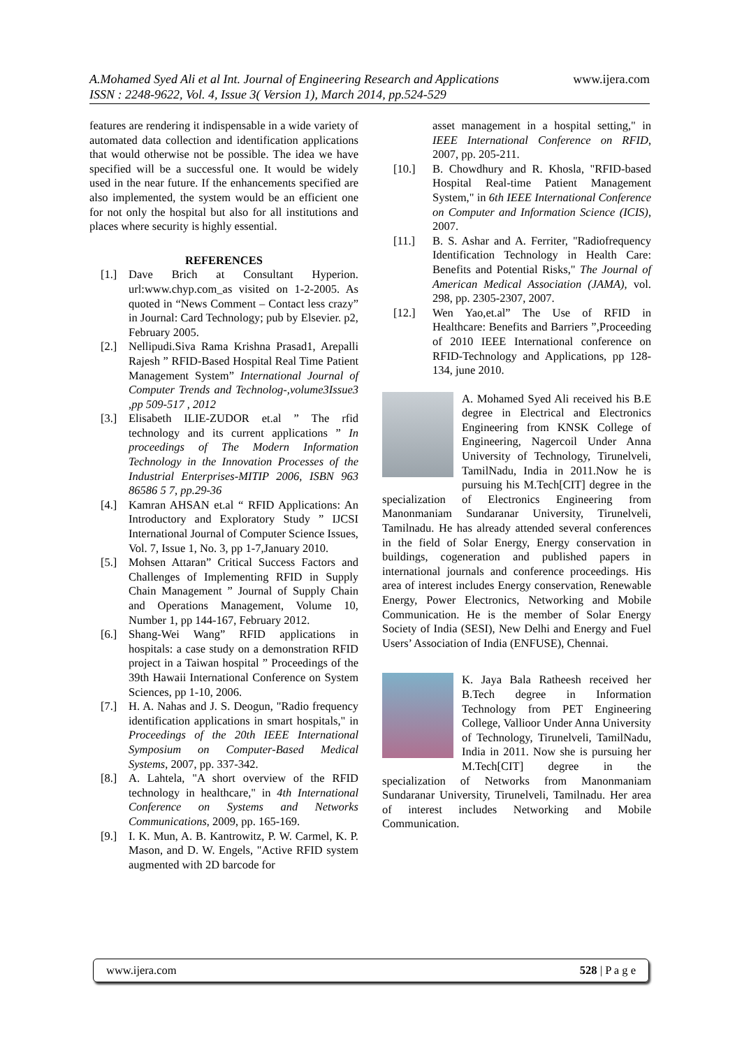www.ijera.com A.Mohamed Syed Ali et al Int. Journal of Engineering Research and Applications
ISSN : 2248-9622, Vol. 4, Issue 3( Version 1), March 2014, pp.524-529
features are rendering it indispensable in a wide variety of automated data collection and identification applications that would otherwise not be possible. The idea we have specified will be a successful one. It would be widely used in the near future. If the enhancements specified are also implemented, the system would be an efficient one for not only the hospital but also for all institutions and places where security is highly essential.
REFERENCES
[1.] Dave Brich at Consultant Hyperion. url:www.chyp.com_as visited on 1-2-2005. As quoted in “News Comment – Contact less crazy” in Journal: Card Technology; pub by Elsevier. p2, February 2005.
[2.] Nellipudi.Siva Rama Krishna Prasad1, Arepalli Rajesh ” RFID-Based Hospital Real Time Patient Management System” International Journal of Computer Trends and Technolog-,volume3Issue3 ,pp 509-517 , 2012
[3.] Elisabeth ILIE-ZUDOR et.al ” The rfid technology and its current applications ” In proceedings of The Modern Information Technology in the Innovation Processes of the Industrial Enterprises-MITIP 2006, ISBN 963 86586 5 7, pp.29-36
[4.] Kamran AHSAN et.al “ RFID Applications: An Introductory and Exploratory Study ” IJCSI International Journal of Computer Science Issues, Vol. 7, Issue 1, No. 3, pp 1-7,January 2010.
[5.] Mohsen Attaran” Critical Success Factors and Challenges of Implementing RFID in Supply Chain Management ” Journal of Supply Chain and Operations Management, Volume 10, Number 1, pp 144-167, February 2012.
[6.] Shang-Wei Wang” RFID applications in hospitals: a case study on a demonstration RFID project in a Taiwan hospital ” Proceedings of the 39th Hawaii International Conference on System Sciences, pp 1-10, 2006.
[7.] H. A. Nahas and J. S. Deogun, "Radio frequency identification applications in smart hospitals," in Proceedings of the 20th IEEE International Symposium on Computer-Based Medical Systems, 2007, pp. 337-342.
[8.] A. Lahtela, "A short overview of the RFID technology in healthcare," in 4th International Conference on Systems and Networks Communications, 2009, pp. 165-169.
[9.] I. K. Mun, A. B. Kantrowitz, P. W. Carmel, K. P. Mason, and D. W. Engels, "Active RFID system augmented with 2D barcode for
asset management in a hospital setting," in IEEE International Conference on RFID, 2007, pp. 205-211.
[10.] B. Chowdhury and R. Khosla, "RFID-based Hospital Real-time Patient Management System," in 6th IEEE International Conference on Computer and Information Science (ICIS), 2007.
[11.] B. S. Ashar and A. Ferriter, "Radiofrequency Identification Technology in Health Care: Benefits and Potential Risks," The Journal of American Medical Association (JAMA), vol. 298, pp. 2305-2307, 2007.
[12.] Wen Yao,et.al” The Use of RFID in Healthcare: Benefits and Barriers ”,Proceeding of 2010 IEEE International conference on RFID-Technology and Applications, pp 128-134, june 2010.
A. Mohamed Syed Ali received his B.E degree in Electrical and Electronics Engineering from KNSK College of Engineering, Nagercoil Under Anna University of Technology, Tirunelveli, TamilNadu, India in 2011.Now he is pursuing his M.Tech[CIT] degree in the specialization of Electronics Engineering from Manonmaniam Sundaranar University, Tirunelveli, Tamilnadu. He has already attended several conferences in the field of Solar Energy, Energy conservation in buildings, cogeneration and published papers in international journals and conference proceedings. His area of interest includes Energy conservation, Renewable Energy, Power Electronics, Networking and Mobile Communication. He is the member of Solar Energy Society of India (SESI), New Delhi and Energy and Fuel Users’ Association of India (ENFUSE), Chennai.
K. Jaya Bala Ratheesh received her B.Tech degree in Information Technology from PET Engineering College, Vallioor Under Anna University of Technology, Tirunelveli, TamilNadu, India in 2011. Now she is pursuing her M.Tech[CIT] degree in the specialization of Networks from Manonmaniam Sundaranar University, Tirunelveli, Tamilnadu. Her area of interest includes Networking and Mobile Communication.
www.ijera.com 528 | P a g e